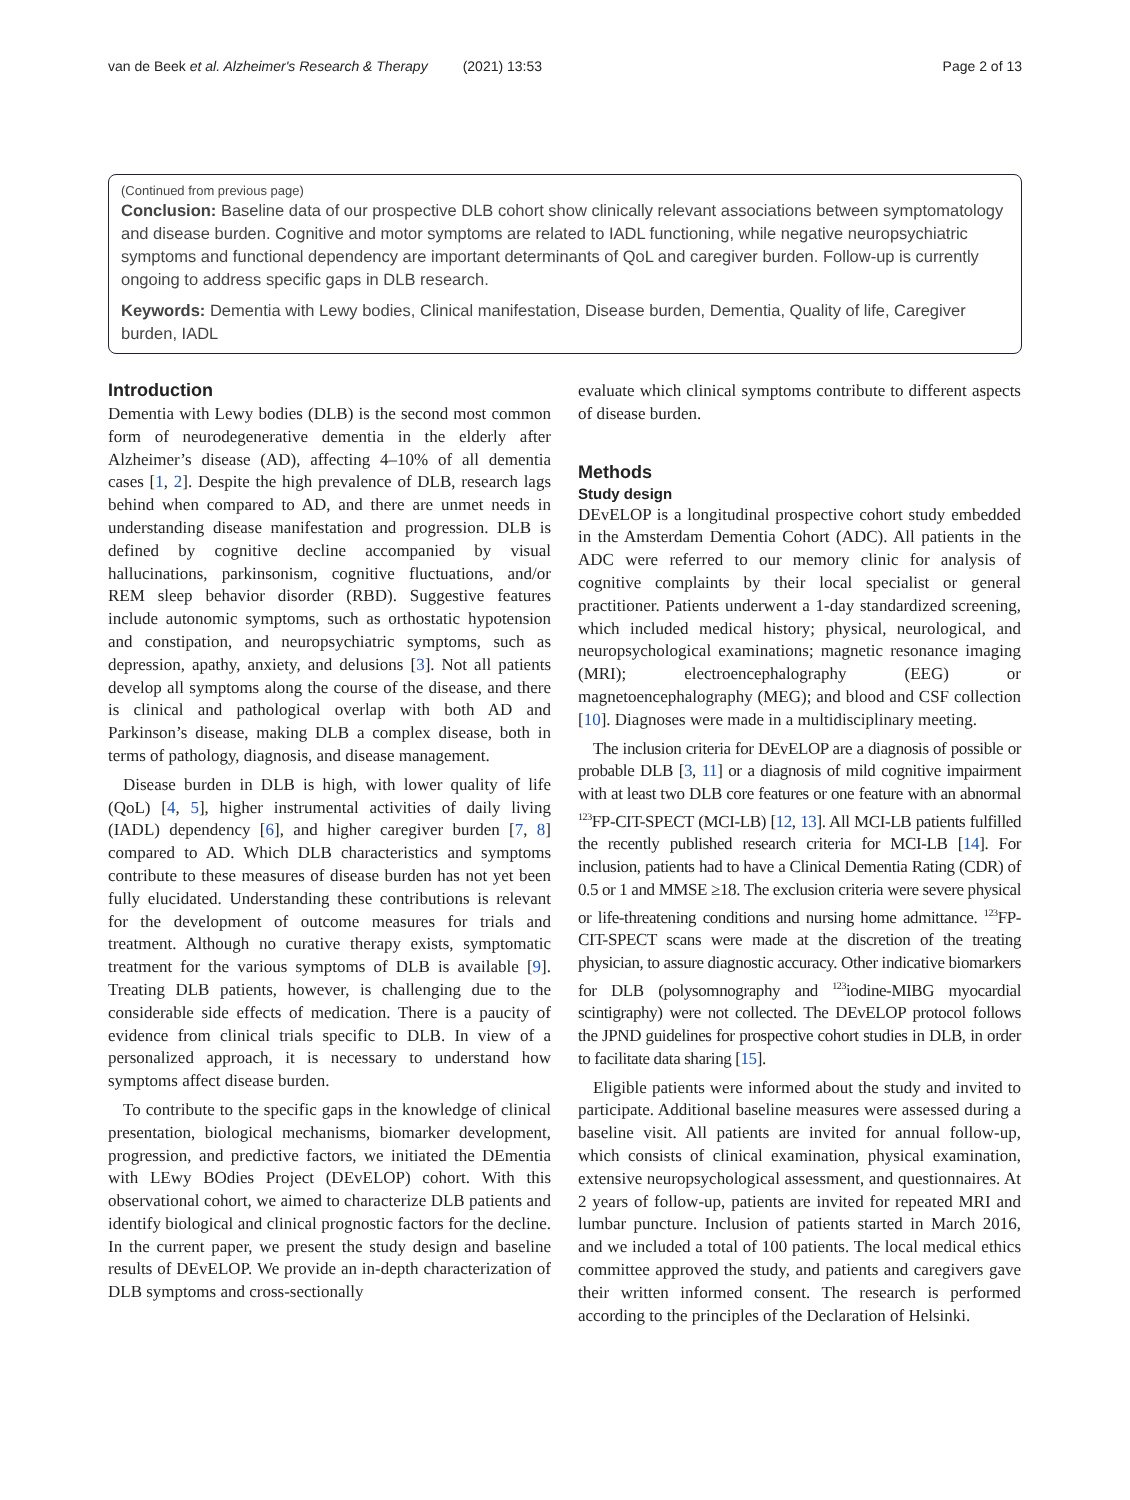van de Beek et al. Alzheimer's Research & Therapy (2021) 13:53 Page 2 of 13
(Continued from previous page)
Conclusion: Baseline data of our prospective DLB cohort show clinically relevant associations between symptomatology and disease burden. Cognitive and motor symptoms are related to IADL functioning, while negative neuropsychiatric symptoms and functional dependency are important determinants of QoL and caregiver burden. Follow-up is currently ongoing to address specific gaps in DLB research.
Keywords: Dementia with Lewy bodies, Clinical manifestation, Disease burden, Dementia, Quality of life, Caregiver burden, IADL
Introduction
Dementia with Lewy bodies (DLB) is the second most common form of neurodegenerative dementia in the elderly after Alzheimer’s disease (AD), affecting 4–10% of all dementia cases [1, 2]. Despite the high prevalence of DLB, research lags behind when compared to AD, and there are unmet needs in understanding disease manifestation and progression. DLB is defined by cognitive decline accompanied by visual hallucinations, parkinsonism, cognitive fluctuations, and/or REM sleep behavior disorder (RBD). Suggestive features include autonomic symptoms, such as orthostatic hypotension and constipation, and neuropsychiatric symptoms, such as depression, apathy, anxiety, and delusions [3]. Not all patients develop all symptoms along the course of the disease, and there is clinical and pathological overlap with both AD and Parkinson’s disease, making DLB a complex disease, both in terms of pathology, diagnosis, and disease management.
Disease burden in DLB is high, with lower quality of life (QoL) [4, 5], higher instrumental activities of daily living (IADL) dependency [6], and higher caregiver burden [7, 8] compared to AD. Which DLB characteristics and symptoms contribute to these measures of disease burden has not yet been fully elucidated. Understanding these contributions is relevant for the development of outcome measures for trials and treatment. Although no curative therapy exists, symptomatic treatment for the various symptoms of DLB is available [9]. Treating DLB patients, however, is challenging due to the considerable side effects of medication. There is a paucity of evidence from clinical trials specific to DLB. In view of a personalized approach, it is necessary to understand how symptoms affect disease burden.
To contribute to the specific gaps in the knowledge of clinical presentation, biological mechanisms, biomarker development, progression, and predictive factors, we initiated the DEmentia with LEwy BOdies Project (DEvELOP) cohort. With this observational cohort, we aimed to characterize DLB patients and identify biological and clinical prognostic factors for the decline. In the current paper, we present the study design and baseline results of DEvELOP. We provide an in-depth characterization of DLB symptoms and cross-sectionally
evaluate which clinical symptoms contribute to different aspects of disease burden.
Methods
Study design
DEvELOP is a longitudinal prospective cohort study embedded in the Amsterdam Dementia Cohort (ADC). All patients in the ADC were referred to our memory clinic for analysis of cognitive complaints by their local specialist or general practitioner. Patients underwent a 1-day standardized screening, which included medical history; physical, neurological, and neuropsychological examinations; magnetic resonance imaging (MRI); electroencephalography (EEG) or magnetoencephalography (MEG); and blood and CSF collection [10]. Diagnoses were made in a multidisciplinary meeting.
The inclusion criteria for DEvELOP are a diagnosis of possible or probable DLB [3, 11] or a diagnosis of mild cognitive impairment with at least two DLB core features or one feature with an abnormal <sup>123</sup>FP-CIT-SPECT (MCI-LB) [12, 13]. All MCI-LB patients fulfilled the recently published research criteria for MCI-LB [14]. For inclusion, patients had to have a Clinical Dementia Rating (CDR) of 0.5 or 1 and MMSE ≥18. The exclusion criteria were severe physical or life-threatening conditions and nursing home admittance. <sup>123</sup>FP-CIT-SPECT scans were made at the discretion of the treating physician, to assure diagnostic accuracy. Other indicative biomarkers for DLB (polysomnography and <sup>123</sup>iodine-MIBG myocardial scintigraphy) were not collected. The DEvELOP protocol follows the JPND guidelines for prospective cohort studies in DLB, in order to facilitate data sharing [15].
Eligible patients were informed about the study and invited to participate. Additional baseline measures were assessed during a baseline visit. All patients are invited for annual follow-up, which consists of clinical examination, physical examination, extensive neuropsychological assessment, and questionnaires. At 2 years of follow-up, patients are invited for repeated MRI and lumbar puncture. Inclusion of patients started in March 2016, and we included a total of 100 patients. The local medical ethics committee approved the study, and patients and caregivers gave their written informed consent. The research is performed according to the principles of the Declaration of Helsinki.